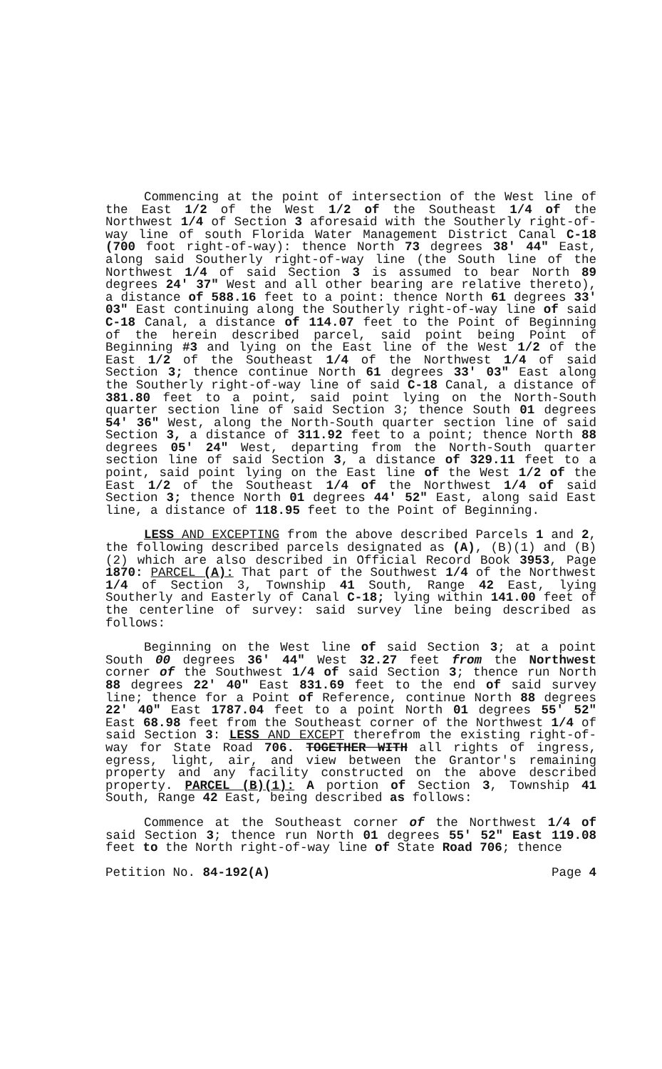Commencing at the point of intersection of the West line of the East 1/2 of the West 1/2 of the Southeast 1/4 of the Northwest 1/4 of Section 3 aforesaid with the Southerly right-of-way line of south Florida Water Management District Canal C-18 (700 foot right-of-way): thence North 73 degrees 38' 44" East, along said Southerly right-of-way line (the South line of the Northwest 1/4 of said Section 3 is assumed to bear North 89 degrees 24' 37" West and all other bearing are relative thereto), a distance of 588.16 feet to a point: thence North 61 degrees 33' 03" East continuing along the Southerly right-of-way line of said C-18 Canal, a distance of 114.07 feet to the Point of Beginning of the herein described parcel, said point being Point of Beginning #3 and lying on the East line of the West 1/2 of the East 1/2 of the Southeast 1/4 of the Northwest 1/4 of said Section 3; thence continue North 61 degrees 33' 03" East along the Southerly right-of-way line of said C-18 Canal, a distance of 381.80 feet to a point, said point lying on the North-South quarter section line of said Section 3; thence South 01 degrees 54' 36" West, along the North-South quarter section line of said Section 3, a distance of 311.92 feet to a point; thence North 88 degrees 05' 24" West, departing from the North-South quarter section line of said Section 3, a distance of 329.11 feet to a point, said point lying on the East line of the West 1/2 of the East 1/2 of the Southeast 1/4 of the Northwest 1/4 of said Section 3; thence North 01 degrees 44' 52" East, along said East line, a distance of 118.95 feet to the Point of Beginning.
LESS AND EXCEPTING from the above described Parcels 1 and 2, the following described parcels designated as (A), (B)(1) and (B)(2) which are also described in Official Record Book 3953, Page 1870: PARCEL (A): That part of the Southwest 1/4 of the Northwest 1/4 of Section 3, Township 41 South, Range 42 East, lying Southerly and Easterly of Canal C-18; lying within 141.00 feet of the centerline of survey: said survey line being described as follows:
Beginning on the West line of said Section 3; at a point South 00 degrees 36' 44" West 32.27 feet from the Northwest corner of the Southwest 1/4 of said Section 3; thence run North 88 degrees 22' 40" East 831.69 feet to the end of said survey line; thence for a Point of Reference, continue North 88 degrees 22' 40" East 1787.04 feet to a point North 01 degrees 55' 52" East 68.98 feet from the Southeast corner of the Northwest 1/4 of said Section 3: LESS AND EXCEPT therefrom the existing right-of-way for State Road 706. TOGETHER WITH all rights of ingress, egress, light, air, and view between the Grantor's remaining property and any facility constructed on the above described property. PARCEL (B)(1): A portion of Section 3, Township 41 South, Range 42 East, being described as follows:
Commence at the Southeast corner of the Northwest 1/4 of said Section 3; thence run North 01 degrees 55' 52" East 119.08 feet to the North right-of-way line of State Road 706; thence
Petition No. 84-192(A) Page 4